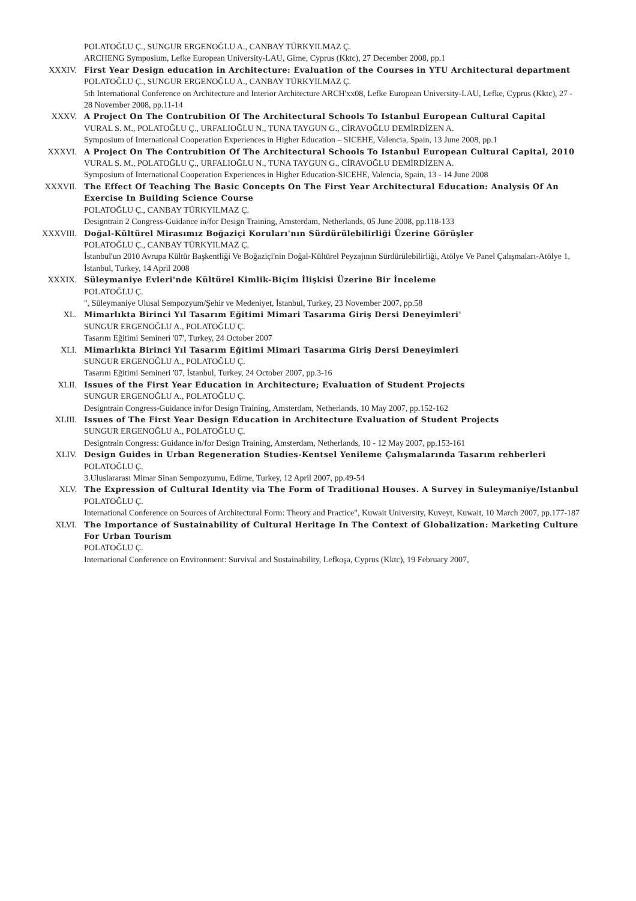POLATOĞLU Ç., SUNGUR ERGENOĞLU A., CANBAY TÜRKYILMAZ Ç.
ARCHENG Symposium, Lefke European University-LAU, Girne, Cyprus (Kktc), 27 December 2008, pp.1
XXXIV. First Year Design education in Architecture: Evaluation of the Courses in YTU Architectural department
POLATOĞLU Ç., SUNGUR ERGENOĞLU A., CANBAY TÜRKYILMAZ Ç.
5th International Conference on Architecture and Interior Architecture ARCH'xx08, Lefke European University-LAU, Lefke, Cyprus (Kktc), 27 - 28 November 2008, pp.11-14
XXXV. A Project On The Contrubition Of The Architectural Schools To Istanbul European Cultural Capital
VURAL S. M., POLATOĞLU Ç., URFALIOĞLU N., TUNA TAYGUN G., CİRAVOĞLU DEMİRDİZEN A.
Symposium of International Cooperation Experiences in Higher Education – SICEHE, Valencia, Spain, 13 June 2008, pp.1
XXXVI. A Project On The Contrubition Of The Architectural Schools To Istanbul European Cultural Capital, 2010
VURAL S. M., POLATOĞLU Ç., URFALIOĞLU N., TUNA TAYGUN G., CİRAVOĞLU DEMİRDİZEN A.
Symposium of International Cooperation Experiences in Higher Education-SICEHE, Valencia, Spain, 13 - 14 June 2008
XXXVII. The Effect Of Teaching The Basic Concepts On The First Year Architectural Education: Analysis Of An Exercise In Building Science Course
POLATOĞLU Ç., CANBAY TÜRKYILMAZ Ç.
Designtrain 2 Congress-Guidance in/for Design Training, Amsterdam, Netherlands, 05 June 2008, pp.118-133
XXXVIII. Doğal-Kültürel Mirasımız Boğaziçi Koruları'nın Sürdürülebilirliği Üzerine Görüşler
POLATOĞLU Ç., CANBAY TÜRKYILMAZ Ç.
İstanbul'un 2010 Avrupa Kültür Başkentliği Ve Boğaziçi'nin Doğal-Kültürel Peyzajının Sürdürülebilirliği, Atölye Ve Panel Çalışmaları-Atölye 1, İstanbul, Turkey, 14 April 2008
XXXIX. Süleymaniye Evleri'nde Kültürel Kimlik-Biçim İlişkisi Üzerine Bir İnceleme
POLATOĞLU Ç.
", Süleymaniye Ulusal Sempozyum/Şehir ve Medeniyet, İstanbul, Turkey, 23 November 2007, pp.58
XL. Mimarlıkta Birinci Yıl Tasarım Eğitimi Mimari Tasarıma Giriş Dersi Deneyimleri'
SUNGUR ERGENOĞLU A., POLATOĞLU Ç.
Tasarım Eğitimi Semineri '07', Turkey, 24 October 2007
XLI. Mimarlıkta Birinci Yıl Tasarım Eğitimi Mimari Tasarıma Giriş Dersi Deneyimleri
SUNGUR ERGENOĞLU A., POLATOĞLU Ç.
Tasarım Eğitimi Semineri '07, İstanbul, Turkey, 24 October 2007, pp.3-16
XLII. Issues of the First Year Education in Architecture; Evaluation of Student Projects
SUNGUR ERGENOĞLU A., POLATOĞLU Ç.
Designtrain Congress-Guidance in/for Design Training, Amsterdam, Netherlands, 10 May 2007, pp.152-162
XLIII. Issues of The First Year Design Education in Architecture Evaluation of Student Projects
SUNGUR ERGENOĞLU A., POLATOĞLU Ç.
Designtrain Congress: Guidance in/for Design Training, Amsterdam, Netherlands, 10 - 12 May 2007, pp.153-161
XLIV. Design Guides in Urban Regeneration Studies-Kentsel Yenileme Çalışmalarında Tasarım rehberleri
POLATOĞLU Ç.
3.Uluslararası Mimar Sinan Sempozyumu, Edirne, Turkey, 12 April 2007, pp.49-54
XLV. The Expression of Cultural Identity via The Form of Traditional Houses. A Survey in Suleymaniye/Istanbul
POLATOĞLU Ç.
International Conference on Sources of Architectural Form: Theory and Practice", Kuwait University, Kuveyt, Kuwait, 10 March 2007, pp.177-187
XLVI. The Importance of Sustainability of Cultural Heritage In The Context of Globalization: Marketing Culture For Urban Tourism
POLATOĞLU Ç.
International Conference on Environment: Survival and Sustainability, Lefkoşa, Cyprus (Kktc), 19 February 2007,